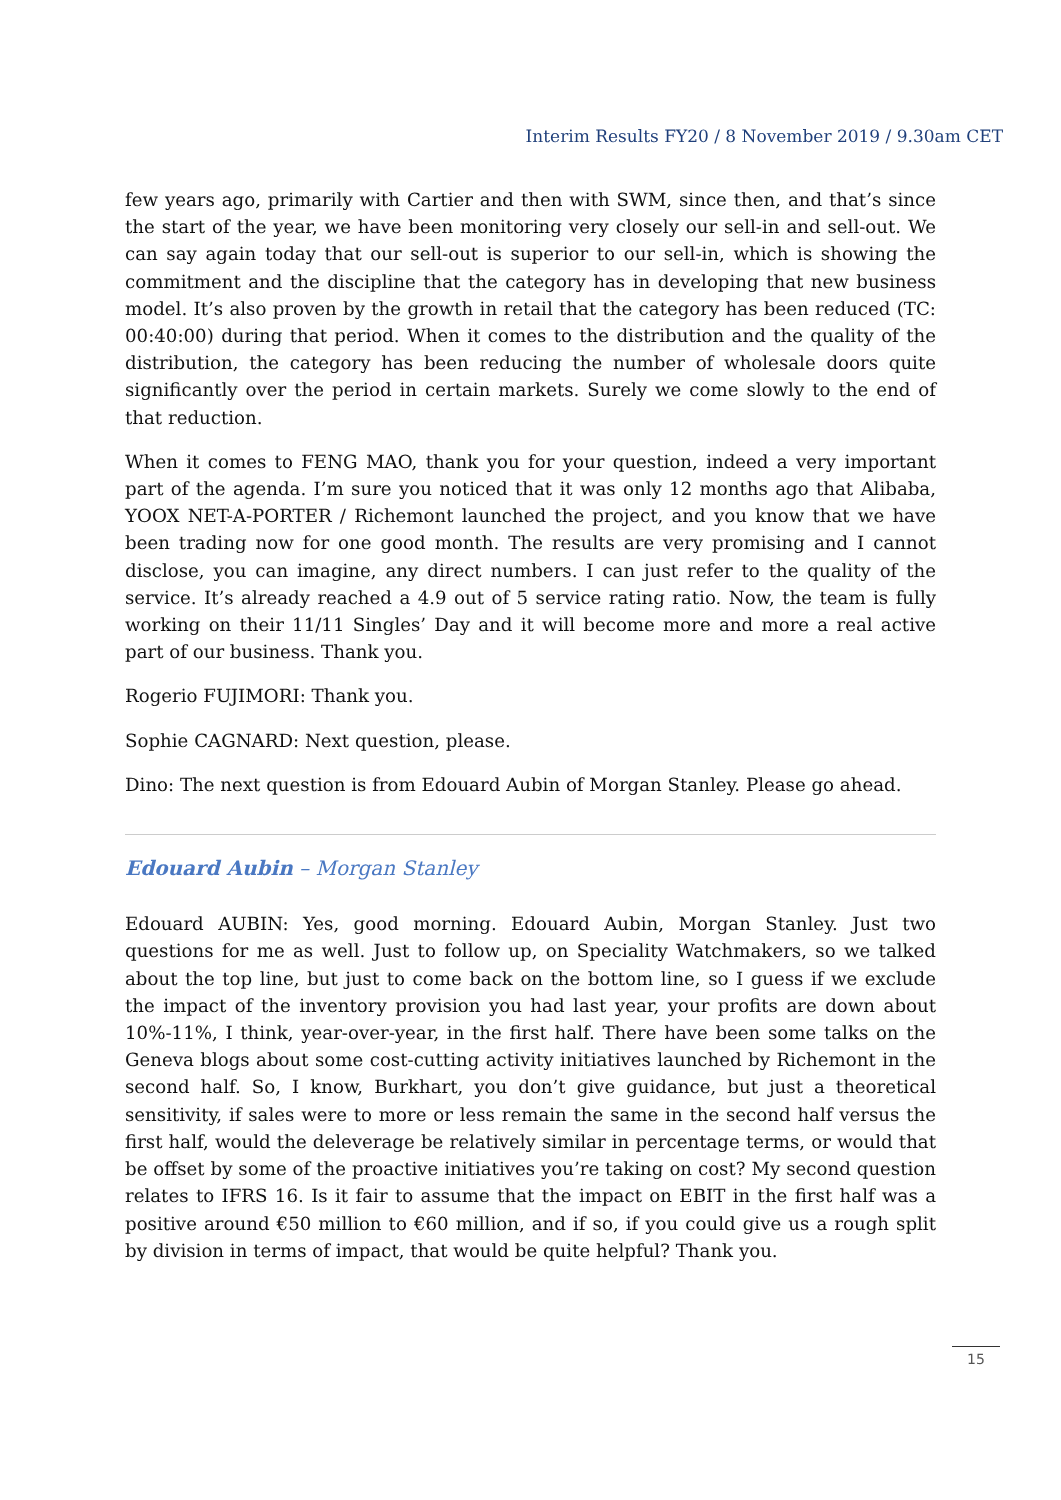Interim Results FY20 / 8 November 2019 / 9.30am CET
few years ago, primarily with Cartier and then with SWM, since then, and that’s since the start of the year, we have been monitoring very closely our sell-in and sell-out. We can say again today that our sell-out is superior to our sell-in, which is showing the commitment and the discipline that the category has in developing that new business model. It’s also proven by the growth in retail that the category has been reduced (TC: 00:40:00) during that period. When it comes to the distribution and the quality of the distribution, the category has been reducing the number of wholesale doors quite significantly over the period in certain markets. Surely we come slowly to the end of that reduction.
When it comes to FENG MAO, thank you for your question, indeed a very important part of the agenda. I’m sure you noticed that it was only 12 months ago that Alibaba, YOOX NET-A-PORTER / Richemont launched the project, and you know that we have been trading now for one good month. The results are very promising and I cannot disclose, you can imagine, any direct numbers. I can just refer to the quality of the service. It’s already reached a 4.9 out of 5 service rating ratio. Now, the team is fully working on their 11/11 Singles’ Day and it will become more and more a real active part of our business. Thank you.
Rogerio FUJIMORI: Thank you.
Sophie CAGNARD: Next question, please.
Dino: The next question is from Edouard Aubin of Morgan Stanley. Please go ahead.
Edouard Aubin – Morgan Stanley
Edouard AUBIN: Yes, good morning. Edouard Aubin, Morgan Stanley. Just two questions for me as well. Just to follow up, on Speciality Watchmakers, so we talked about the top line, but just to come back on the bottom line, so I guess if we exclude the impact of the inventory provision you had last year, your profits are down about 10%-11%, I think, year-over-year, in the first half. There have been some talks on the Geneva blogs about some cost-cutting activity initiatives launched by Richemont in the second half. So, I know, Burkhart, you don’t give guidance, but just a theoretical sensitivity, if sales were to more or less remain the same in the second half versus the first half, would the deleverage be relatively similar in percentage terms, or would that be offset by some of the proactive initiatives you’re taking on cost? My second question relates to IFRS 16. Is it fair to assume that the impact on EBIT in the first half was a positive around €50 million to €60 million, and if so, if you could give us a rough split by division in terms of impact, that would be quite helpful? Thank you.
15